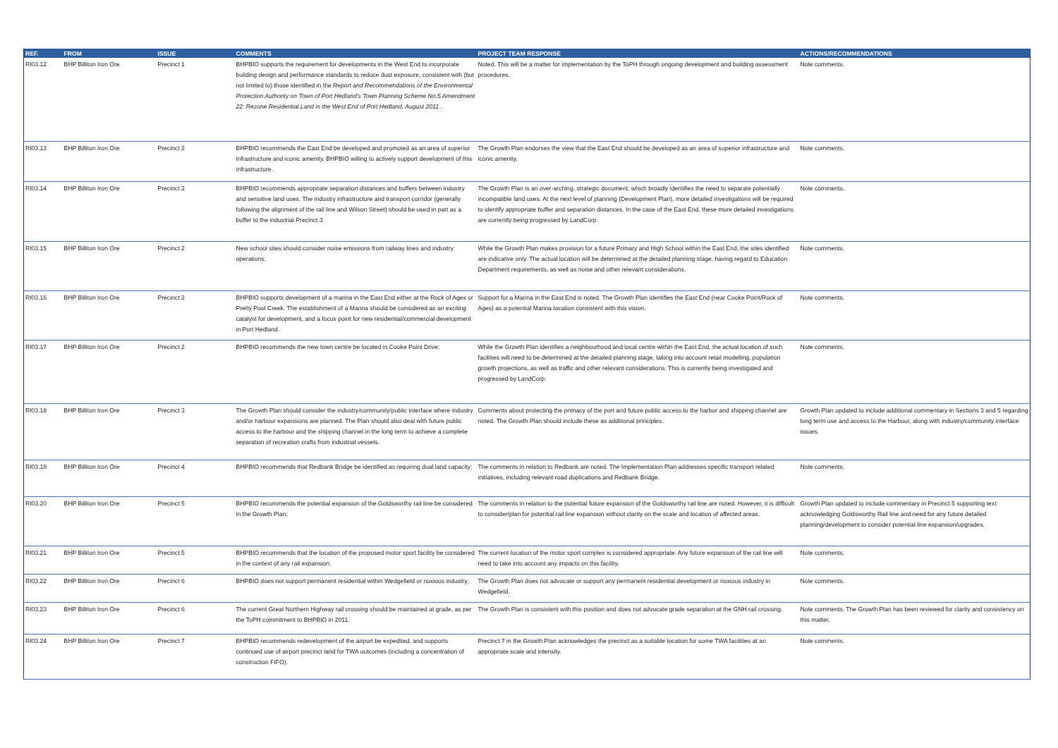| REF. | FROM | ISSUE | COMMENTS | PROJECT TEAM RESPONSE | ACTIONS/RECOMMENDATIONS |
| --- | --- | --- | --- | --- | --- |
| RI03.12 | BHP Billiton Iron Ore | Precinct 1 | BHPBIO supports the requirement for developments in the West End to incorporate building design and performance standards to reduce dust exposure, consistent with (but not limited to) those identified in the Report and Recommendations of the Environmental Protection Authority on Town of Port Hedland's Town Planning Scheme No.5 Amendment 22: Rezone Residential Land in the West End of Port Hedland, August 2011 . | Noted. This will be a matter for implementation by the ToPH through ongoing development and building assessment procedures. | Note comments. |
| RI03.13 | BHP Billiton Iron Ore | Precinct 2 | BHPBIO recommends the East End be developed and promoted as an area of superior infrastructure and iconic amenity. BHPBIO willing to actively support development of this infrastructure. | The Growth Plan endorses the view that the East End should be developed as an area of superior infrastructure and iconic amenity. | Note comments. |
| RI03.14 | BHP Billiton Iron Ore | Precinct 2 | BHPBIO recommends appropriate separation distances and buffers between industry and sensitive land uses. The industry infrastructure and transport corridor (generally following the alignment of the rail line and Wilson Street) should be used in part as a buffer to the industrial Precinct 3. | The Growth Plan is an over-arching, strategic document, which broadly identifies the need to separate potentially incompatible land uses. At the next level of planning (Development Plan), more detailed investigations will be required to identify appropriate buffer and separation distances. In the case of the East End, these more detailed investigations are currently being progressed by LandCorp. | Note comments. |
| RI03.15 | BHP Billiton Iron Ore | Precinct 2 | New school sites should consider noise emissions from railway lines and industry operations; | While the Growth Plan makes provision for a future Primary and High School within the East End, the sites identified are indicative only. The actual location will be determined at the detailed planning stage, having regard to Education Department requirements, as well as noise and other relevant considerations. | Note comments. |
| RI03.16 | BHP Billiton Iron Ore | Precinct 2 | BHPBIO supports development of a marina in the East End either at the Rock of Ages or Pretty Pool Creek. The establishment of a Marina should be considered as an exciting catalyst for development, and a focus point for new residential/commercial development in Port Hedland. | Support for a Marina in the East End is noted. The Growth Plan identifies the East End (near Cooke Point/Rock of Ages) as a potential Marina location consistent with this vision. | Note comments. |
| RI03.17 | BHP Billiton Iron Ore | Precinct 2 | BHPBIO recommends the new town centre be located in Cooke Point Drive; | While the Growth Plan identifies a neighbourhood and local centre within the East End, the actual location of such facilities will need to be determined at the detailed planning stage, taking into account retail modelling, population growth projections, as well as traffic and other relevant considerations. This is currently being investigated and progressed by LandCorp. | Note comments. |
| RI03.18 | BHP Billiton Iron Ore | Precinct 3 | The Growth Plan should consider the industry/community/public interface where industry and/or harbour expansions are planned. The Plan should also deal with future public access to the harbour and the shipping channel in the long term to achieve a complete separation of recreation crafts from industrial vessels. | Comments about protecting the primacy of the port and future public access to the harbor and shipping channel are noted. The Growth Plan should include these as additional principles. | Growth Plan updated to include additional commentary in Sections 3 and 5 regarding long term use and access to the Harbour, along with industry/community interface issues. |
| RI03.19 | BHP Billiton Iron Ore | Precinct 4 | BHPBIO recommends that Redbank Bridge be identified as requiring dual land capacity; | The comments in relation to Redbank are noted. The Implementation Plan addresses specific transport related initiatives, including relevant road duplications and Redbank Bridge. | Note comments. |
| RI03.20 | BHP Billiton Iron Ore | Precinct 5 | BHPBIO recommends the potential expansion of the Goldsworthy rail line be considered in the Growth Plan; | The comments in relation to the potential future expansion of the Goldsworthy rail line are noted. However, it is difficult to consider/plan for potential rail line expansion without clarity on the scale and location of affected areas. | Growth Plan updated to include commentary in Precinct 5 supporting text acknowledging Goldsworthy Rail line and need for any future detailed planning/development to consider potential line expansion/upgrades. |
| RI03.21 | BHP Billiton Iron Ore | Precinct 5 | BHPBIO recommends that the location of the proposed motor sport facility be considered in the context of any rail expansion; | The current location of the motor sport complex is considered appropriate. Any future expansion of the rail line will need to take into account any impacts on this facility. | Note comments. |
| RI03.22 | BHP Billiton Iron Ore | Precinct 6 | BHPBIO does not support permanent residential within Wedgefield or noxious industry; | The Growth Plan does not advocate or support any permanent residential development or noxious industry in Wedgefield. | Note comments. |
| RI03.23 | BHP Billiton Iron Ore | Precinct 6 | The current Great Northern Highway rail crossing should be maintained at grade, as per the ToPH commitment to BHPBIO in 2011. | The Growth Plan is consistent with this position and does not advocate grade separation at the GNH rail crossing. | Note comments. The Growth Plan has been reviewed for clarity and consistency on this matter. |
| RI03.24 | BHP Billiton Iron Ore | Precinct 7 | BHPBIO recommends redevelopment of the airport be expedited, and supports continued use of airport precinct land for TWA outcomes (including a concentration of construction FIFO). | Precinct 7 in the Growth Plan acknowledges the precinct as a suitable location for some TWA facilities at an appropriate scale and intensity. | Note comments. |